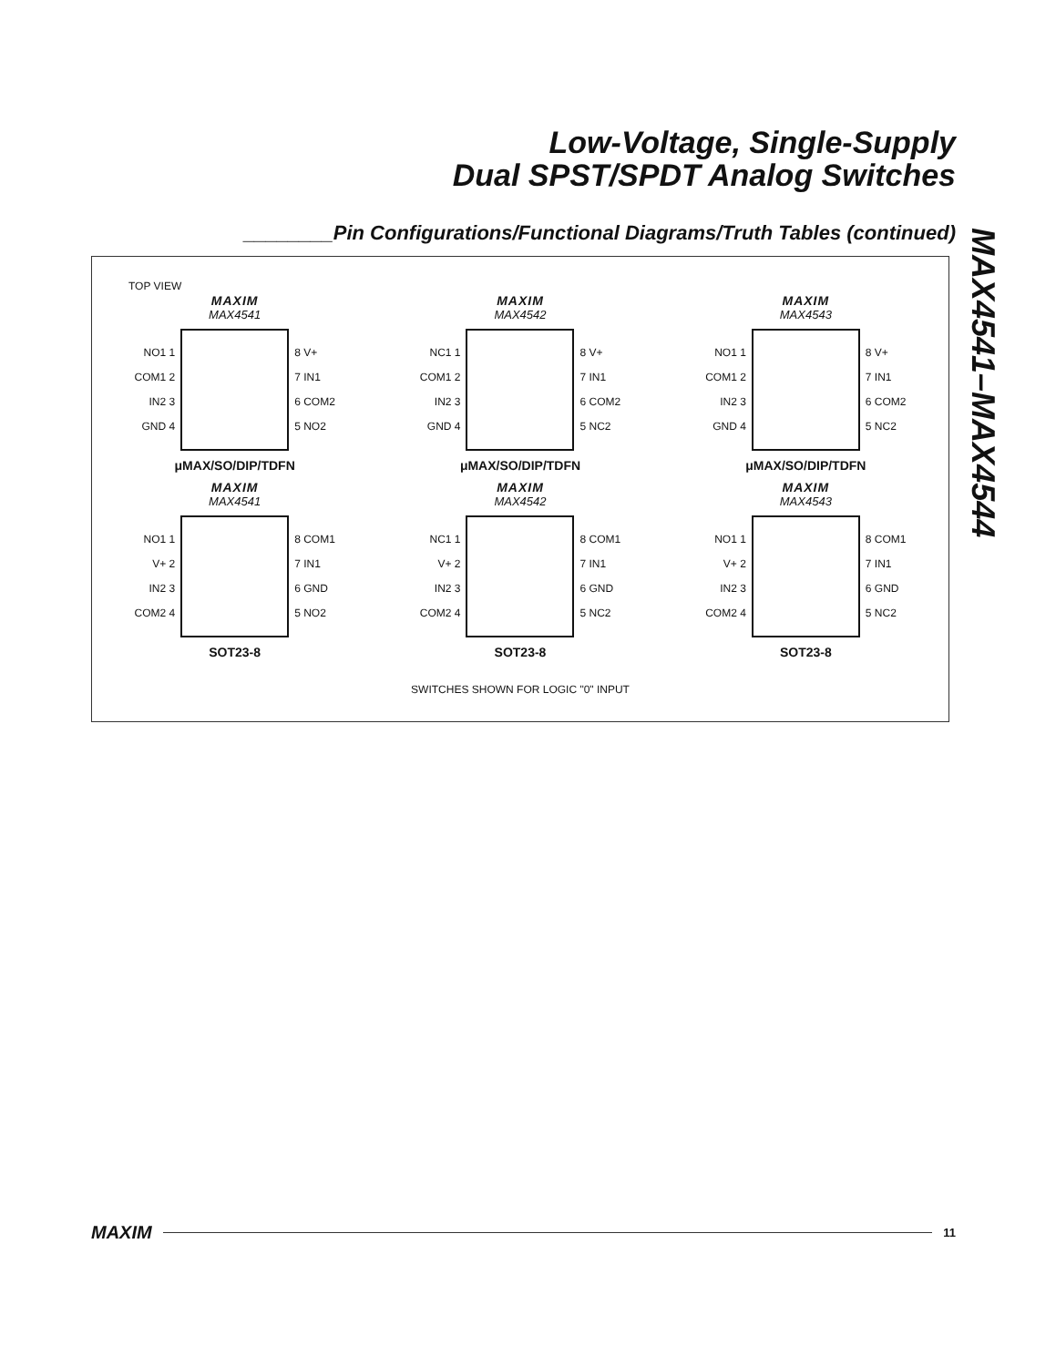Low-Voltage, Single-Supply
Dual SPST/SPDT Analog Switches
________Pin Configurations/Functional Diagrams/Truth Tables (continued)
MAX4541–MAX4544
TOP VIEW
MAXIM
MAX4541
NO1 1
COM1 2
IN2 3
GND 4
8 V+
7 IN1
6 COM2
5 NO2
μMAX/SO/DIP/TDFN
MAXIM
MAX4542
NC1 1
COM1 2
IN2 3
GND 4
8 V+
7 IN1
6 COM2
5 NC2
μMAX/SO/DIP/TDFN
MAXIM
MAX4543
NO1 1
COM1 2
IN2 3
GND 4
8 V+
7 IN1
6 COM2
5 NC2
μMAX/SO/DIP/TDFN
MAXIM
MAX4541
NO1 1
V+ 2
IN2 3
COM2 4
8 COM1
7 IN1
6 GND
5 NO2
SOT23-8
MAXIM
MAX4542
NC1 1
V+ 2
IN2 3
COM2 4
8 COM1
7 IN1
6 GND
5 NC2
SOT23-8
MAXIM
MAX4543
NO1 1
V+ 2
IN2 3
COM2 4
8 COM1
7 IN1
6 GND
5 NC2
SOT23-8
SWITCHES SHOWN FOR LOGIC "0" INPUT
MAXIM 11